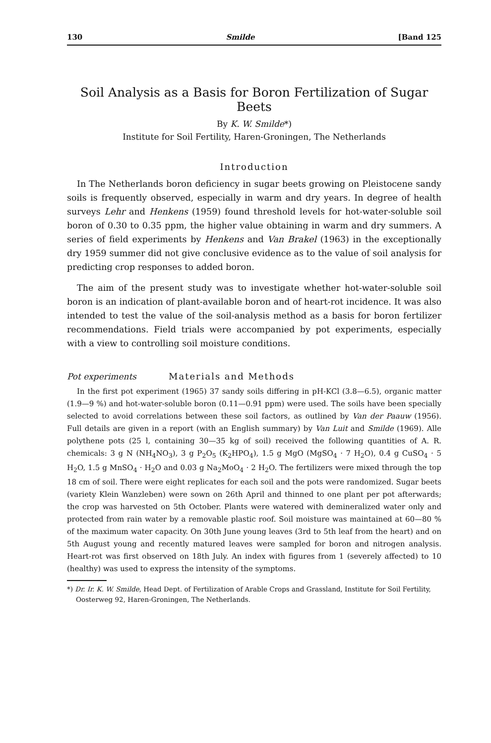130 Smilde [Band 125
Soil Analysis as a Basis for Boron Fertilization of Sugar Beets
By K. W. Smilde*)
Institute for Soil Fertility, Haren-Groningen, The Netherlands
Introduction
In The Netherlands boron deficiency in sugar beets growing on Pleistocene sandy soils is frequently observed, especially in warm and dry years. In degree of health surveys Lehr and Henkens (1959) found threshold levels for hot-water-soluble soil boron of 0.30 to 0.35 ppm, the higher value obtaining in warm and dry summers. A series of field experiments by Henkens and Van Brakel (1963) in the exceptionally dry 1959 summer did not give conclusive evidence as to the value of soil analysis for predicting crop responses to added boron.
The aim of the present study was to investigate whether hot-water-soluble soil boron is an indication of plant-available boron and of heart-rot incidence. It was also intended to test the value of the soil-analysis method as a basis for boron fertilizer recommendations. Field trials were accompanied by pot experiments, especially with a view to controlling soil moisture conditions.
Pot experiments Materials and Methods
In the first pot experiment (1965) 37 sandy soils differing in pH-KCl (3.8—6.5), organic matter (1.9—9 %) and hot-water-soluble boron (0.11—0.91 ppm) were used. The soils have been specially selected to avoid correlations between these soil factors, as outlined by Van der Paauw (1956). Full details are given in a report (with an English summary) by Van Luit and Smilde (1969). Alle polythene pots (25 l, containing 30—35 kg of soil) received the following quantities of A. R. chemicals: 3 g N (NH<sub>4</sub>NO<sub>3</sub>), 3 g P<sub>2</sub>O<sub>5</sub> (K<sub>2</sub>HPO<sub>4</sub>), 1.5 g MgO (MgSO<sub>4</sub> · 7 H<sub>2</sub>O), 0.4 g CuSO<sub>4</sub> · 5 H<sub>2</sub>O, 1.5 g MnSO<sub>4</sub> · H<sub>2</sub>O and 0.03 g Na<sub>2</sub>MoO<sub>4</sub> · 2 H<sub>2</sub>O. The fertilizers were mixed through the top 18 cm of soil. There were eight replicates for each soil and the pots were randomized. Sugar beets (variety Klein Wanzleben) were sown on 26th April and thinned to one plant per pot afterwards; the crop was harvested on 5th October. Plants were watered with demineralized water only and protected from rain water by a removable plastic roof. Soil moisture was maintained at 60—80 % of the maximum water capacity. On 30th June young leaves (3rd to 5th leaf from the heart) and on 5th August young and recently matured leaves were sampled for boron and nitrogen analysis. Heart-rot was first observed on 18th July. An index with figures from 1 (severely affected) to 10 (healthy) was used to express the intensity of the symptoms.
*) Dr. Ir. K. W. Smilde, Head Dept. of Fertilization of Arable Crops and Grassland, Institute for Soil Fertility, Oosterweg 92, Haren-Groningen, The Netherlands.